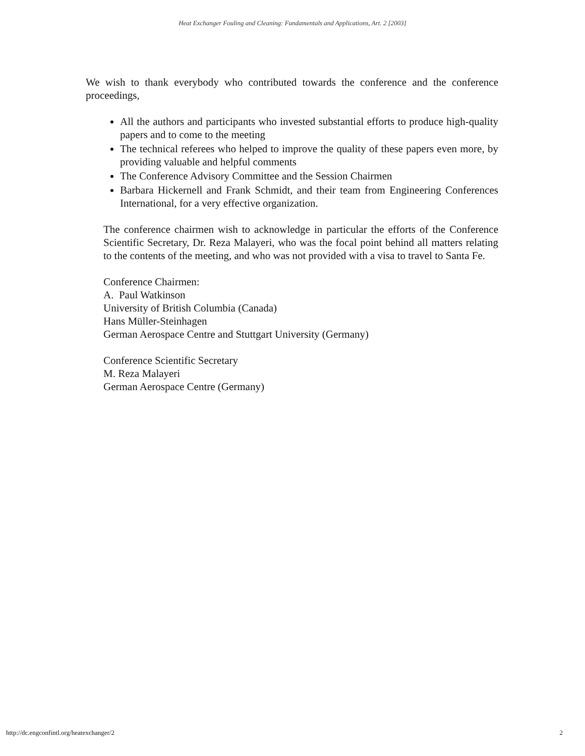Heat Exchanger Fouling and Cleaning: Fundamentals and Applications, Art. 2 [2003]
We wish to thank everybody who contributed towards the conference and the conference proceedings,
All the authors and participants who invested substantial efforts to produce high-quality papers and to come to the meeting
The technical referees who helped to improve the quality of these papers even more, by providing valuable and helpful comments
The Conference Advisory Committee and the Session Chairmen
Barbara Hickernell and Frank Schmidt, and their team from Engineering Conferences International, for a very effective organization.
The conference chairmen wish to acknowledge in particular the efforts of the Conference Scientific Secretary, Dr. Reza Malayeri, who was the focal point behind all matters relating to the contents of the meeting, and who was not provided with a visa to travel to Santa Fe.
Conference Chairmen:
A. Paul Watkinson
University of British Columbia (Canada)
Hans Müller-Steinhagen
German Aerospace Centre and Stuttgart University (Germany)
Conference Scientific Secretary
M. Reza Malayeri
German Aerospace Centre (Germany)
http://dc.engconfintl.org/heatexchanger/2 2